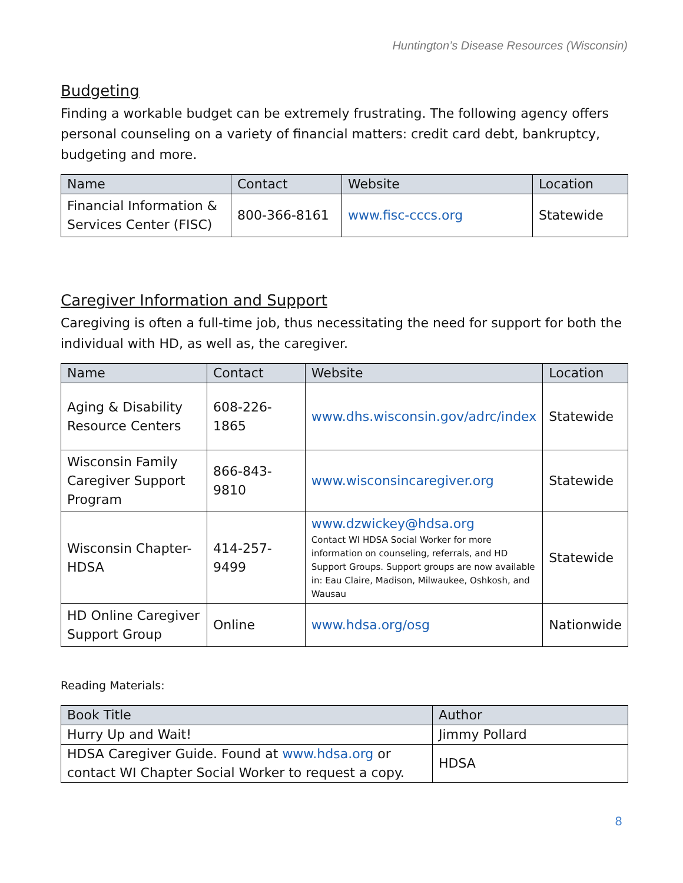Huntington’s Disease Resources (Wisconsin)
Budgeting
Finding a workable budget can be extremely frustrating. The following agency offers personal counseling on a variety of financial matters: credit card debt, bankruptcy, budgeting and more.
| Name | Contact | Website | Location |
| --- | --- | --- | --- |
| Financial Information & Services Center (FISC) | 800-366-8161 | www.fisc-cccs.org | Statewide |
Caregiver Information and Support
Caregiving is often a full-time job, thus necessitating the need for support for both the individual with HD, as well as, the caregiver.
| Name | Contact | Website | Location |
| --- | --- | --- | --- |
| Aging & Disability Resource Centers | 608-226-1865 | www.dhs.wisconsin.gov/adrc/index | Statewide |
| Wisconsin Family Caregiver Support Program | 866-843-9810 | www.wisconsincaregiver.org | Statewide |
| Wisconsin Chapter-HDSA | 414-257-9499 | www.dzwickey@hdsa.org Contact WI HDSA Social Worker for more information on counseling, referrals, and HD Support Groups. Support groups are now available in: Eau Claire, Madison, Milwaukee, Oshkosh, and Wausau | Statewide |
| HD Online Caregiver Support Group | Online | www.hdsa.org/osg | Nationwide |
Reading Materials:
| Book Title | Author |
| --- | --- |
| Hurry Up and Wait! | Jimmy Pollard |
| HDSA Caregiver Guide. Found at www.hdsa.org or contact WI Chapter Social Worker to request a copy. | HDSA |
8